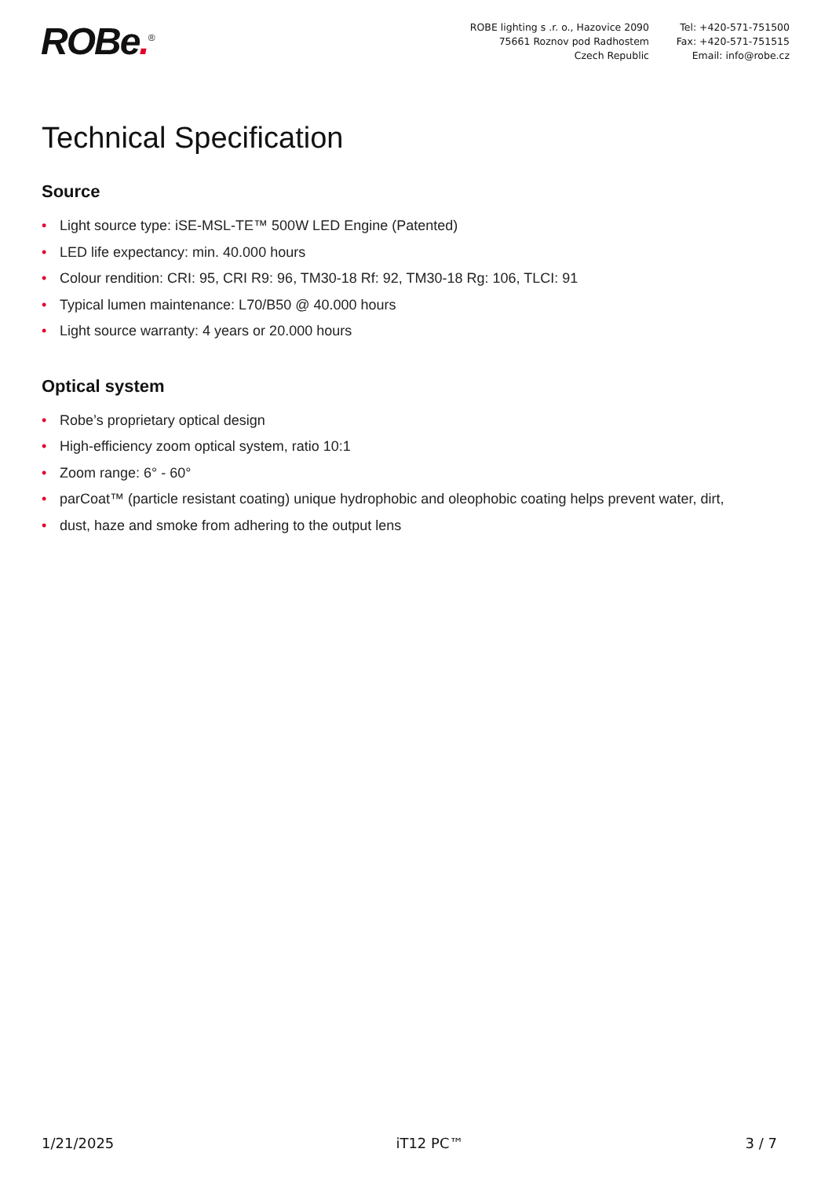ROBe.<sup>®</sup>
ROBE lighting s .r. o., Hazovice 2090
75661 Roznov pod Radhostem
Czech Republic
Tel: +420-571-751500
Fax: +420-571-751515
Email: info@robe.cz
Technical Specification
Source
• Light source type: iSE-MSL-TE™ 500W LED Engine (Patented)
• LED life expectancy: min. 40.000 hours
• Colour rendition: CRI: 95, CRI R9: 96, TM30-18 Rf: 92, TM30-18 Rg: 106, TLCI: 91
• Typical lumen maintenance: L70/B50 @ 40.000 hours
• Light source warranty: 4 years or 20.000 hours
Optical system
• Robe’s proprietary optical design
• High-efficiency zoom optical system, ratio 10:1
• Zoom range: 6° - 60°
• parCoat™ (particle resistant coating) unique hydrophobic and oleophobic coating helps prevent water, dirt,
• dust, haze and smoke from adhering to the output lens
1/21/2025 iT12 PC™ 3 / 7